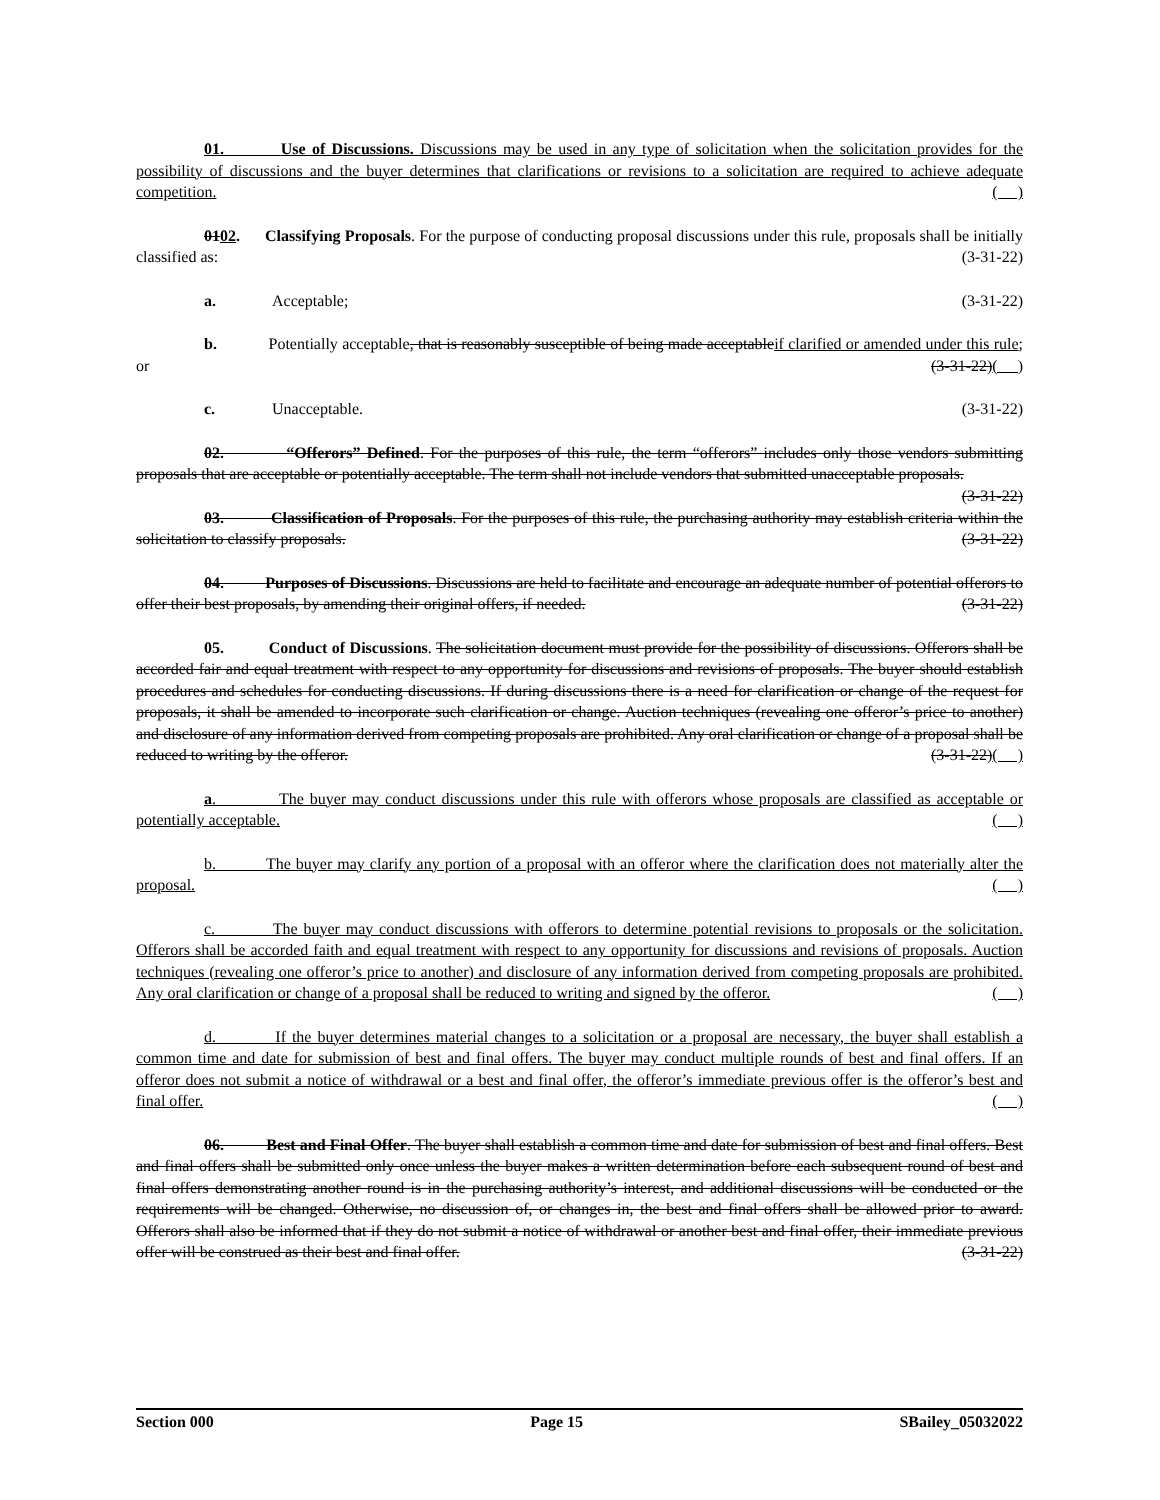01. Use of Discussions. Discussions may be used in any type of solicitation when the solicitation provides for the possibility of discussions and the buyer determines that clarifications or revisions to a solicitation are required to achieve adequate competition. ( )
0102. Classifying Proposals. For the purpose of conducting proposal discussions under this rule, proposals shall be initially classified as: (3-31-22)
a. Acceptable; (3-31-22)
b. Potentially acceptable, that is reasonably susceptible of being made acceptableif clarified or amended under this rule; or (3-31-22)( )
c. Unacceptable. (3-31-22)
02. “Offerors” Defined. For the purposes of this rule, the term “offerors” includes only those vendors submitting proposals that are acceptable or potentially acceptable. The term shall not include vendors that submitted unacceptable proposals. (3-31-22)
03. Classification of Proposals. For the purposes of this rule, the purchasing authority may establish criteria within the solicitation to classify proposals. (3-31-22)
04. Purposes of Discussions. Discussions are held to facilitate and encourage an adequate number of potential offerors to offer their best proposals, by amending their original offers, if needed. (3-31-22)
05. Conduct of Discussions. The solicitation document must provide for the possibility of discussions. Offerors shall be accorded fair and equal treatment with respect to any opportunity for discussions and revisions of proposals. The buyer should establish procedures and schedules for conducting discussions. If during discussions there is a need for clarification or change of the request for proposals, it shall be amended to incorporate such clarification or change. Auction techniques (revealing one offeror’s price to another) and disclosure of any information derived from competing proposals are prohibited. Any oral clarification or change of a proposal shall be reduced to writing by the offeror. (3-31-22)( )
a. The buyer may conduct discussions under this rule with offerors whose proposals are classified as acceptable or potentially acceptable. ( )
b. The buyer may clarify any portion of a proposal with an offeror where the clarification does not materially alter the proposal. ( )
c. The buyer may conduct discussions with offerors to determine potential revisions to proposals or the solicitation. Offerors shall be accorded faith and equal treatment with respect to any opportunity for discussions and revisions of proposals. Auction techniques (revealing one offeror’s price to another) and disclosure of any information derived from competing proposals are prohibited. Any oral clarification or change of a proposal shall be reduced to writing and signed by the offeror. ( )
d. If the buyer determines material changes to a solicitation or a proposal are necessary, the buyer shall establish a common time and date for submission of best and final offers. The buyer may conduct multiple rounds of best and final offers. If an offeror does not submit a notice of withdrawal or a best and final offer, the offeror’s immediate previous offer is the offeror’s best and final offer. ( )
06. Best and Final Offer. The buyer shall establish a common time and date for submission of best and final offers. Best and final offers shall be submitted only once unless the buyer makes a written determination before each subsequent round of best and final offers demonstrating another round is in the purchasing authority’s interest, and additional discussions will be conducted or the requirements will be changed. Otherwise, no discussion of, or changes in, the best and final offers shall be allowed prior to award. Offerors shall also be informed that if they do not submit a notice of withdrawal or another best and final offer, their immediate previous offer will be construed as their best and final offer. (3-31-22)
Section 000 Page 15 SBailey_05032022